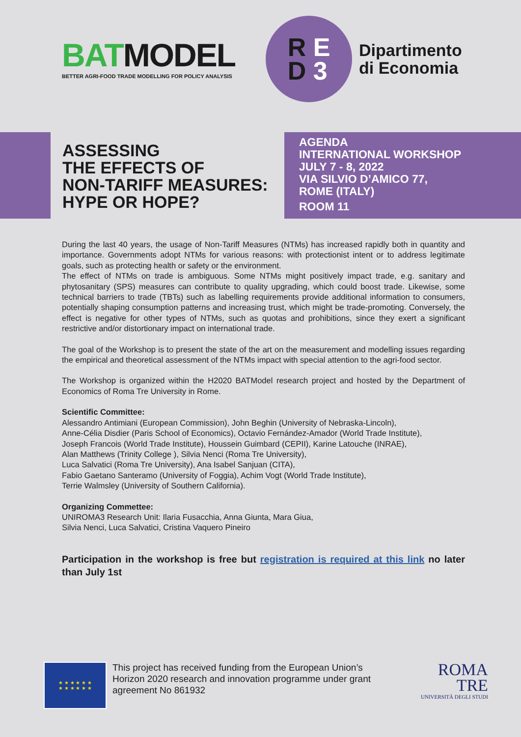BATMODEL
BETTER AGRI-FOOD TRADE MODELLING FOR POLICY ANALYSIS
R E
D 3
Dipartimento
di Economia
ASSESSING
THE EFFECTS OF
NON-TARIFF MEASURES:
HYPE OR HOPE?
AGENDA
INTERNATIONAL WORKSHOP
JULY 7 - 8, 2022
VIA SILVIO D’AMICO 77,
ROME (ITALY)
ROOM 11
During the last 40 years, the usage of Non-Tariff Measures (NTMs) has increased rapidly both in quantity and importance. Governments adopt NTMs for various reasons: with protectionist intent or to address legitimate goals, such as protecting health or safety or the environment.
The effect of NTMs on trade is ambiguous. Some NTMs might positively impact trade, e.g. sanitary and phytosanitary (SPS) measures can contribute to quality upgrading, which could boost trade. Likewise, some technical barriers to trade (TBTs) such as labelling requirements provide additional information to consumers, potentially shaping consumption patterns and increasing trust, which might be trade-promoting. Conversely, the effect is negative for other types of NTMs, such as quotas and prohibitions, since they exert a significant restrictive and/or distortionary impact on international trade.
The goal of the Workshop is to present the state of the art on the measurement and modelling issues regarding the empirical and theoretical assessment of the NTMs impact with special attention to the agri-food sector.
The Workshop is organized within the H2020 BATModel research project and hosted by the Department of Economics of Roma Tre University in Rome.
Scientific Committee:
Alessandro Antimiani (European Commission), John Beghin (University of Nebraska-Lincoln),
Anne-Célia Disdier (Paris School of Economics), Octavio Fernández-Amador (World Trade Institute),
Joseph Francois (World Trade Institute), Houssein Guimbard (CEPII), Karine Latouche (INRAE),
Alan Matthews (Trinity College ), Silvia Nenci (Roma Tre University),
Luca Salvatici (Roma Tre University), Ana Isabel Sanjuan (CITA),
Fabio Gaetano Santeramo (University of Foggia), Achim Vogt (World Trade Institute),
Terrie Walmsley (University of Southern California).
Organizing Commettee:
UNIROMA3 Research Unit: Ilaria Fusacchia, Anna Giunta, Mara Giua,
Silvia Nenci, Luca Salvatici, Cristina Vaquero Pineiro
Participation in the workshop is free but registration is required at this link no later than July 1st
★ ★ ★ ★ ★ ★
★ ★ ★ ★ ★ ★
This project has received funding from the European Union’s Horizon 2020 research and innovation programme under grant agreement No 861932
ROMA
TRE
UNIVERSITÀ DEGLI STUDI